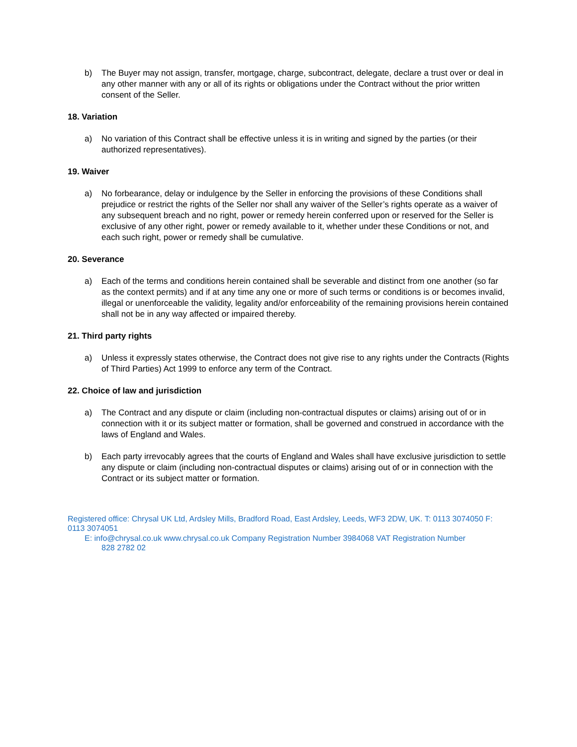b) The Buyer may not assign, transfer, mortgage, charge, subcontract, delegate, declare a trust over or deal in any other manner with any or all of its rights or obligations under the Contract without the prior written consent of the Seller.
18. Variation
a) No variation of this Contract shall be effective unless it is in writing and signed by the parties (or their authorized representatives).
19. Waiver
a) No forbearance, delay or indulgence by the Seller in enforcing the provisions of these Conditions shall prejudice or restrict the rights of the Seller nor shall any waiver of the Seller’s rights operate as a waiver of any subsequent breach and no right, power or remedy herein conferred upon or reserved for the Seller is exclusive of any other right, power or remedy available to it, whether under these Conditions or not, and each such right, power or remedy shall be cumulative.
20. Severance
a) Each of the terms and conditions herein contained shall be severable and distinct from one another (so far as the context permits) and if at any time any one or more of such terms or conditions is or becomes invalid, illegal or unenforceable the validity, legality and/or enforceability of the remaining provisions herein contained shall not be in any way affected or impaired thereby.
21. Third party rights
a) Unless it expressly states otherwise, the Contract does not give rise to any rights under the Contracts (Rights of Third Parties) Act 1999 to enforce any term of the Contract.
22. Choice of law and jurisdiction
a) The Contract and any dispute or claim (including non-contractual disputes or claims) arising out of or in connection with it or its subject matter or formation, shall be governed and construed in accordance with the laws of England and Wales.
b) Each party irrevocably agrees that the courts of England and Wales shall have exclusive jurisdiction to settle any dispute or claim (including non-contractual disputes or claims) arising out of or in connection with the Contract or its subject matter or formation.
Registered office: Chrysal UK Ltd, Ardsley Mills, Bradford Road, East Ardsley, Leeds, WF3 2DW, UK. T: 0113 3074050 F: 0113 3074051
E: info@chrysal.co.uk www.chrysal.co.uk Company Registration Number 3984068 VAT Registration Number
828 2782 02